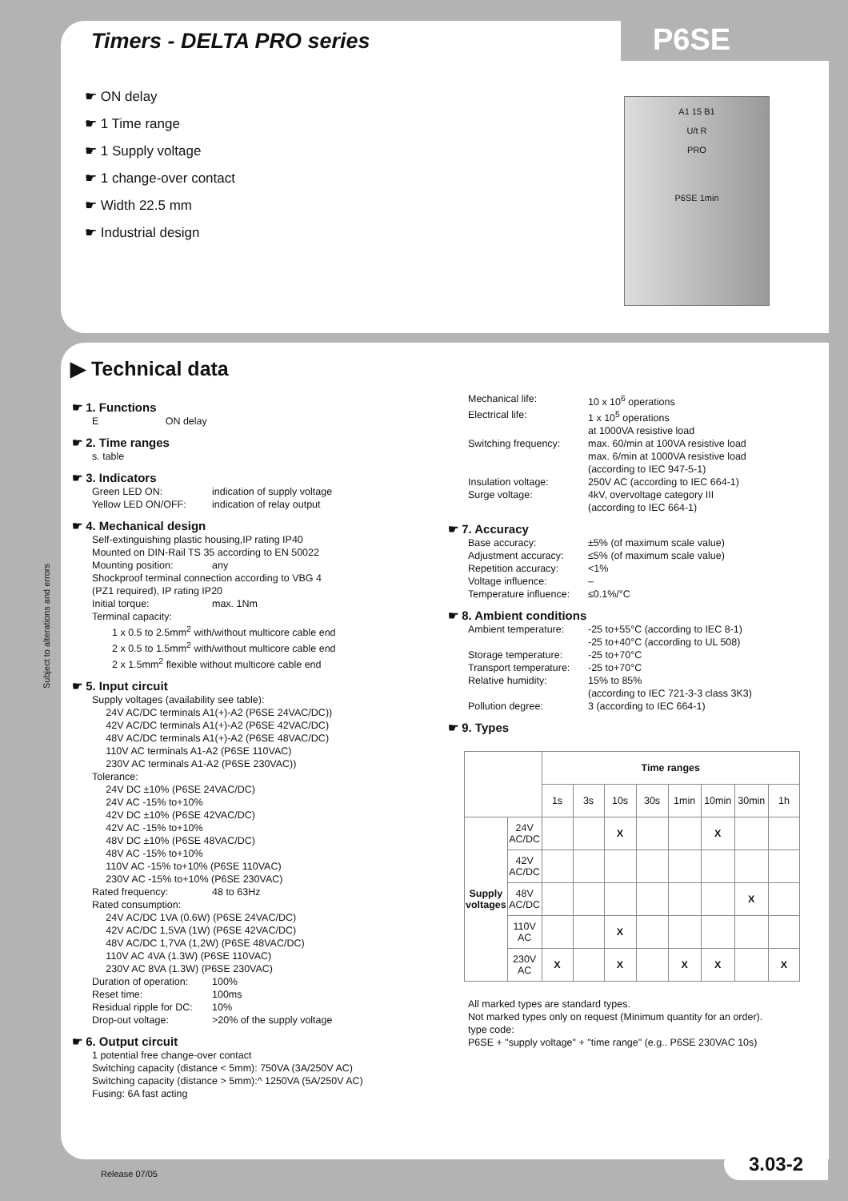Timers - DELTA PRO series P6SE
☛ ON delay
☛ 1 Time range
☛ 1 Supply voltage
☛ 1 change-over contact
☛ Width 22.5 mm
☛ Industrial design
A1 15 B1
U/t R
PRO
P6SE 1min
▶ Technical data
☛ 1. Functions
E ON delay
☛ 2. Time ranges
s. table
☛ 3. Indicators
Green LED ON: indication of supply voltage
Yellow LED ON/OFF: indication of relay output
☛ 4. Mechanical design
Self-extinguishing plastic housing,IP rating IP40
Mounted on DIN-Rail TS 35 according to EN 50022
Mounting position: any
Shockproof terminal connection according to VBG 4
(PZ1 required), IP rating IP20
Initial torque: max. 1Nm
Terminal capacity:
1 x 0.5 to 2.5mm<sup>2</sup> with/without multicore cable end
2 x 0.5 to 1.5mm<sup>2</sup> with/without multicore cable end
2 x 1.5mm<sup>2</sup> flexible without multicore cable end
☛ 5. Input circuit
Supply voltages (availability see table):
24V AC/DC terminals A1(+)-A2 (P6SE 24VAC/DC))
42V AC/DC terminals A1(+)-A2 (P6SE 42VAC/DC)
48V AC/DC terminals A1(+)-A2 (P6SE 48VAC/DC)
110V AC terminals A1-A2 (P6SE 110VAC)
230V AC terminals A1-A2 (P6SE 230VAC))
Tolerance:
24V DC ±10% (P6SE 24VAC/DC)
24V AC -15% to+10%
42V DC ±10% (P6SE 42VAC/DC)
42V AC -15% to+10%
48V DC ±10% (P6SE 48VAC/DC)
48V AC -15% to+10%
110V AC -15% to+10% (P6SE 110VAC)
230V AC -15% to+10% (P6SE 230VAC)
Rated frequency: 48 to 63Hz
Rated consumption:
24V AC/DC 1VA (0.6W) (P6SE 24VAC/DC)
42V AC/DC 1,5VA (1W) (P6SE 42VAC/DC)
48V AC/DC 1,7VA (1,2W) (P6SE 48VAC/DC)
110V AC 4VA (1.3W) (P6SE 110VAC)
230V AC 8VA (1.3W) (P6SE 230VAC)
Duration of operation: 100%
Reset time: 100ms
Residual ripple for DC: 10%
Drop-out voltage: >20% of the supply voltage
☛ 6. Output circuit
1 potential free change-over contact
Switching capacity (distance < 5mm): 750VA (3A/250V AC)
Switching capacity (distance > 5mm):^ 1250VA (5A/250V AC)
Fusing: 6A fast acting
Mechanical life: 10 x 10<sup>6</sup> operations
Electrical life: 1 x 10<sup>5</sup> operations
at 1000VA resistive load
Switching frequency: max. 60/min at 100VA resistive load
max. 6/min at 1000VA resistive load
(according to IEC 947-5-1)
Insulation voltage: 250V AC (according to IEC 664-1)
Surge voltage: 4kV, overvoltage category III
(according to IEC 664-1)
☛ 7. Accuracy
Base accuracy: ±5% (of maximum scale value)
Adjustment accuracy: ≤5% (of maximum scale value)
Repetition accuracy: <1%
Voltage influence: –
Temperature influence: ≤0.1%/°C
☛ 8. Ambient conditions
Ambient temperature: -25 to+55°C (according to IEC 8-1)
-25 to+40°C (according to UL 508)
Storage temperature: -25 to+70°C
Transport temperature: -25 to+70°C
Relative humidity: 15% to 85%
(according to IEC 721-3-3 class 3K3)
Pollution degree: 3 (according to IEC 664-1)
☛ 9. Types
| | | Time ranges | | | | | | | |
| --- | --- | --- | --- | --- | --- | --- | --- | --- | --- |
| | | 1s | 3s | 10s | 30s | 1min | 10min | 30min | 1h |
| Supply voltages | 24V AC/DC | | | X | | | X | | |
| | 42V AC/DC | | | | | | | | |
| | 48V AC/DC | | | | | | | X | |
| | 110V AC | | | X | | | | | |
| | 230V AC | X | | X | | X | X | | X |
All marked types are standard types.
Not marked types only on request (Minimum quantity for an order).
type code:
P6SE + "supply voltage" + "time range" (e.g.. P6SE 230VAC 10s)
Subject to alterations and errors
Release 07/05
3.03-2